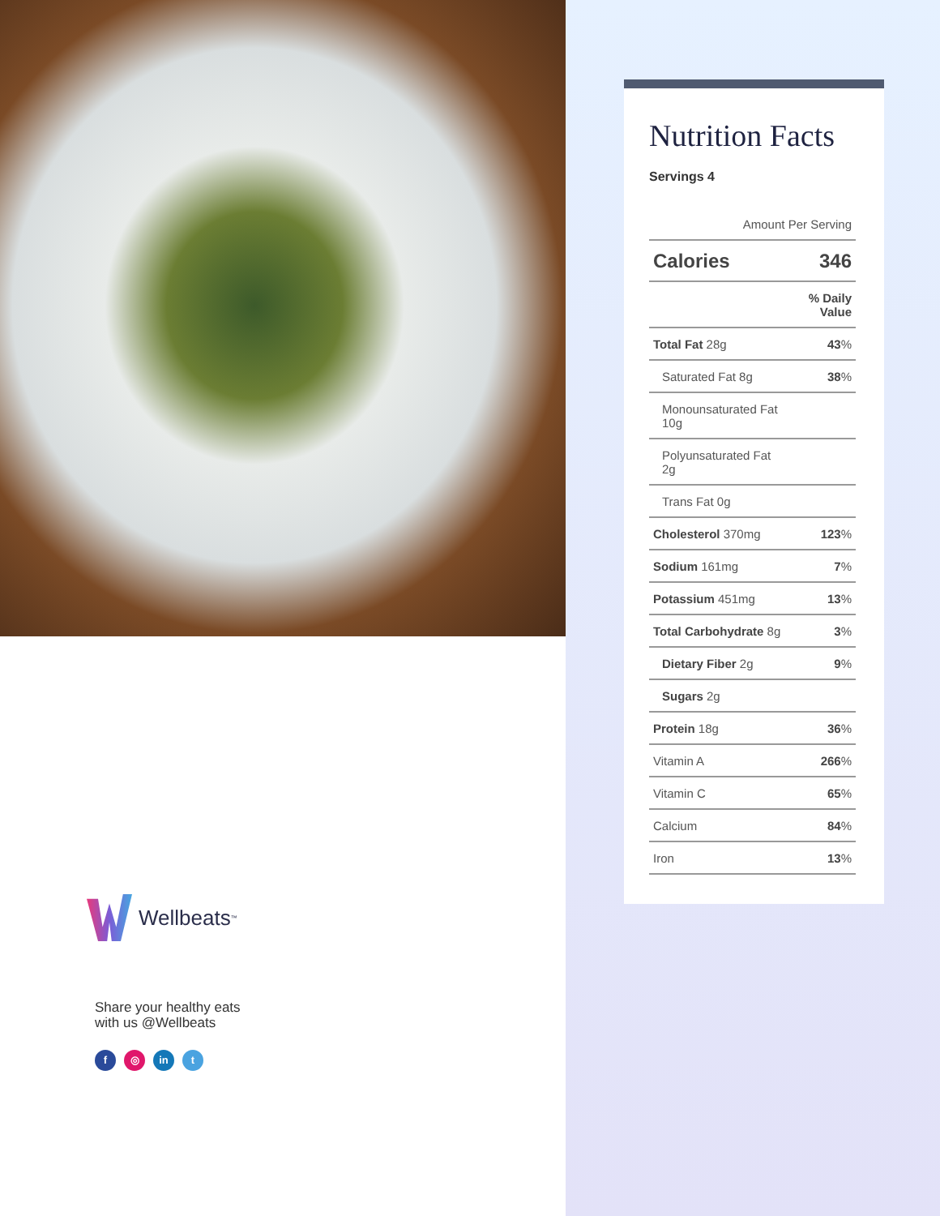Wellbeats<sup>™</sup>
Share your healthy eats
with us @Wellbeats
f ◎ in t
Nutrition Facts
Servings 4
| Amount Per Serving | |
| Calories | 346 |
| | % Daily Value |
| Total Fat 28g | 43 % |
| Saturated Fat 8g | 38 % |
| Monounsaturated Fat 10g | |
| Polyunsaturated Fat 2g | |
| Trans Fat 0g | |
| Cholesterol 370mg | 123 % |
| Sodium 161mg | 7 % |
| Potassium 451mg | 13 % |
| Total Carbohydrate 8g | 3 % |
| Dietary Fiber 2g | 9 % |
| Sugars 2g | |
| Protein 18g | 36 % |
| Vitamin A | 266 % |
| Vitamin C | 65 % |
| Calcium | 84 % |
| Iron | 13 % |